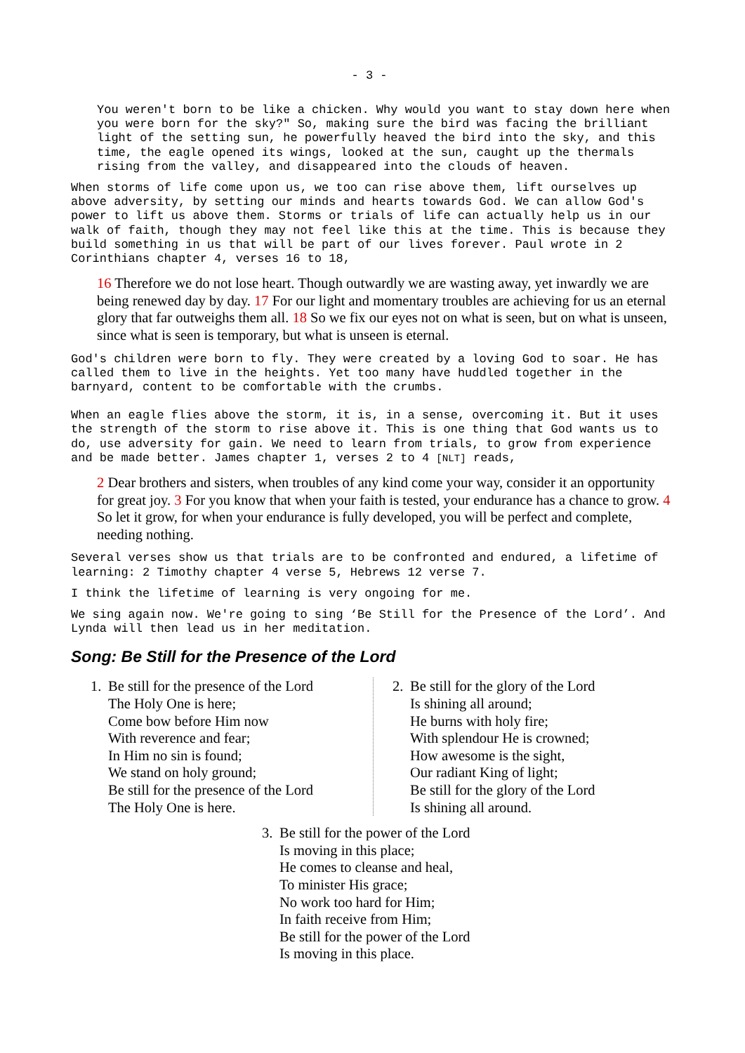- 3 -
You weren't born to be like a chicken. Why would you want to stay down here when you were born for the sky?" So, making sure the bird was facing the brilliant light of the setting sun, he powerfully heaved the bird into the sky, and this time, the eagle opened its wings, looked at the sun, caught up the thermals rising from the valley, and disappeared into the clouds of heaven.
When storms of life come upon us, we too can rise above them, lift ourselves up above adversity, by setting our minds and hearts towards God. We can allow God's power to lift us above them. Storms or trials of life can actually help us in our walk of faith, though they may not feel like this at the time. This is because they build something in us that will be part of our lives forever. Paul wrote in 2 Corinthians chapter 4, verses 16 to 18,
16 Therefore we do not lose heart. Though outwardly we are wasting away, yet inwardly we are being renewed day by day. 17 For our light and momentary troubles are achieving for us an eternal glory that far outweighs them all. 18 So we fix our eyes not on what is seen, but on what is unseen, since what is seen is temporary, but what is unseen is eternal.
God's children were born to fly. They were created by a loving God to soar. He has called them to live in the heights. Yet too many have huddled together in the barnyard, content to be comfortable with the crumbs.
When an eagle flies above the storm, it is, in a sense, overcoming it. But it uses the strength of the storm to rise above it. This is one thing that God wants us to do, use adversity for gain. We need to learn from trials, to grow from experience and be made better. James chapter 1, verses 2 to 4 [NLT] reads,
2 Dear brothers and sisters, when troubles of any kind come your way, consider it an opportunity for great joy. 3 For you know that when your faith is tested, your endurance has a chance to grow. 4 So let it grow, for when your endurance is fully developed, you will be perfect and complete, needing nothing.
Several verses show us that trials are to be confronted and endured, a lifetime of learning: 2 Timothy chapter 4 verse 5, Hebrews 12 verse 7.
I think the lifetime of learning is very ongoing for me.
We sing again now. We're going to sing ‘Be Still for the Presence of the Lord’. And Lynda will then lead us in her meditation.
Song: Be Still for the Presence of the Lord
1. Be still for the presence of the Lord
The Holy One is here;
Come bow before Him now
With reverence and fear;
In Him no sin is found;
We stand on holy ground;
Be still for the presence of the Lord
The Holy One is here.
2. Be still for the glory of the Lord
Is shining all around;
He burns with holy fire;
With splendour He is crowned;
How awesome is the sight,
Our radiant King of light;
Be still for the glory of the Lord
Is shining all around.
3. Be still for the power of the Lord
Is moving in this place;
He comes to cleanse and heal,
To minister His grace;
No work too hard for Him;
In faith receive from Him;
Be still for the power of the Lord
Is moving in this place.